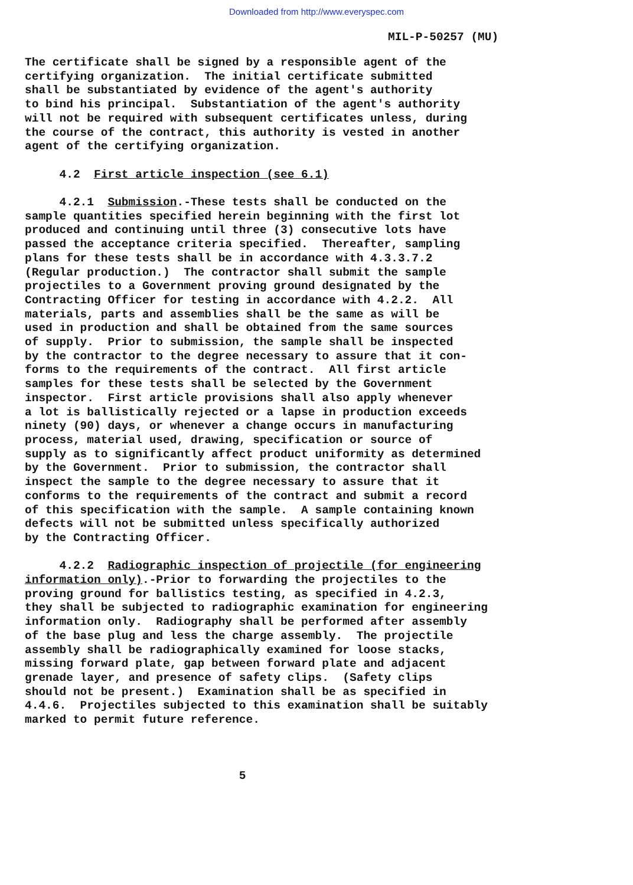Downloaded from http://www.everyspec.com
MIL-P-50257 (MU)
The certificate shall be signed by a responsible agent of the certifying organization. The initial certificate submitted shall be substantiated by evidence of the agent's authority to bind his principal. Substantiation of the agent's authority will not be required with subsequent certificates unless, during the course of the contract, this authority is vested in another agent of the certifying organization. 4.2 First article inspection (see 6.1) 4.2.1 Submission.-These tests shall be conducted on the sample quantities specified herein beginning with the first lot produced and continuing until three (3) consecutive lots have passed the acceptance criteria specified. Thereafter, sampling plans for these tests shall be in accordance with 4.3.3.7.2 (Regular production.) The contractor shall submit the sample projectiles to a Government proving ground designated by the Contracting Officer for testing in accordance with 4.2.2. All materials, parts and assemblies shall be the same as will be used in production and shall be obtained from the same sources of supply. Prior to submission, the sample shall be inspected by the contractor to the degree necessary to assure that it con- forms to the requirements of the contract. All first article samples for these tests shall be selected by the Government inspector. First article provisions shall also apply whenever a lot is ballistically rejected or a lapse in production exceeds ninety (90) days, or whenever a change occurs in manufacturing process, material used, drawing, specification or source of supply as to significantly affect product uniformity as determined by the Government. Prior to submission, the contractor shall inspect the sample to the degree necessary to assure that it conforms to the requirements of the contract and submit a record of this specification with the sample. A sample containing known defects will not be submitted unless specifically authorized by the Contracting Officer. 4.2.2 Radiographic inspection of projectile (for engineering information only).-Prior to forwarding the projectiles to the proving ground for ballistics testing, as specified in 4.2.3, they shall be subjected to radiographic examination for engineering information only. Radiography shall be performed after assembly of the base plug and less the charge assembly. The projectile assembly shall be radiographically examined for loose stacks, missing forward plate, gap between forward plate and adjacent grenade layer, and presence of safety clips. (Safety clips should not be present.) Examination shall be as specified in 4.4.6. Projectiles subjected to this examination shall be suitably marked to permit future reference. 5